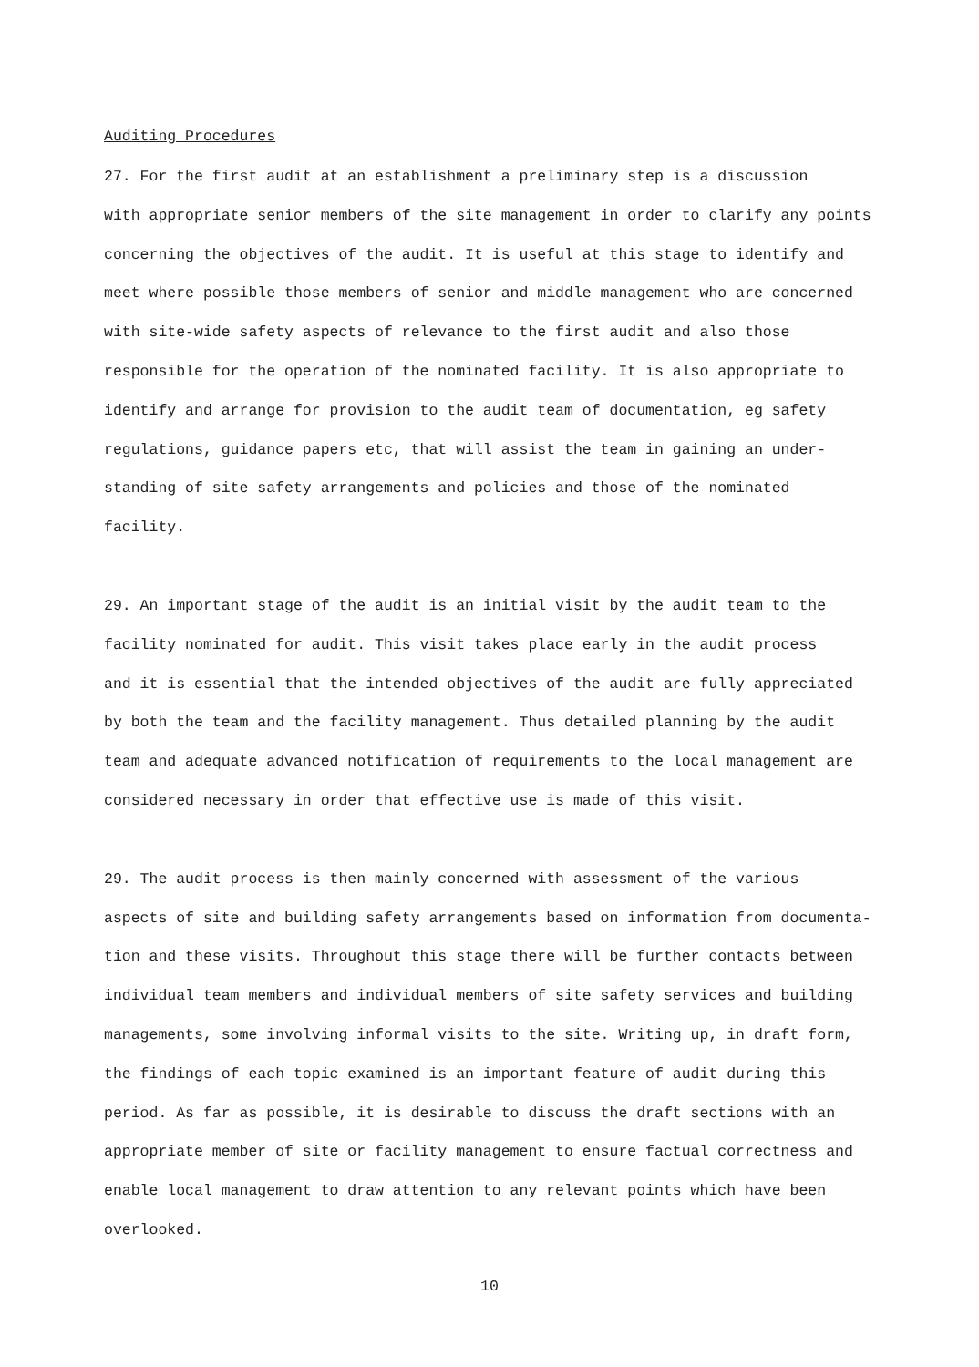Auditing Procedures
27. For the first audit at an establishment a preliminary step is a discussion with appropriate senior members of the site management in order to clarify any points concerning the objectives of the audit. It is useful at this stage to identify and meet where possible those members of senior and middle management who are concerned with site-wide safety aspects of relevance to the first audit and also those responsible for the operation of the nominated facility. It is also appropriate to identify and arrange for provision to the audit team of documentation, eg safety regulations, guidance papers etc, that will assist the team in gaining an under- standing of site safety arrangements and policies and those of the nominated facility.
29. An important stage of the audit is an initial visit by the audit team to the facility nominated for audit. This visit takes place early in the audit process and it is essential that the intended objectives of the audit are fully appreciated by both the team and the facility management. Thus detailed planning by the audit team and adequate advanced notification of requirements to the local management are considered necessary in order that effective use is made of this visit.
29. The audit process is then mainly concerned with assessment of the various aspects of site and building safety arrangements based on information from documenta- tion and these visits. Throughout this stage there will be further contacts between individual team members and individual members of site safety services and building managements, some involving informal visits to the site. Writing up, in draft form, the findings of each topic examined is an important feature of audit during this period. As far as possible, it is desirable to discuss the draft sections with an appropriate member of site or facility management to ensure factual correctness and enable local management to draw attention to any relevant points which have been overlooked.
10